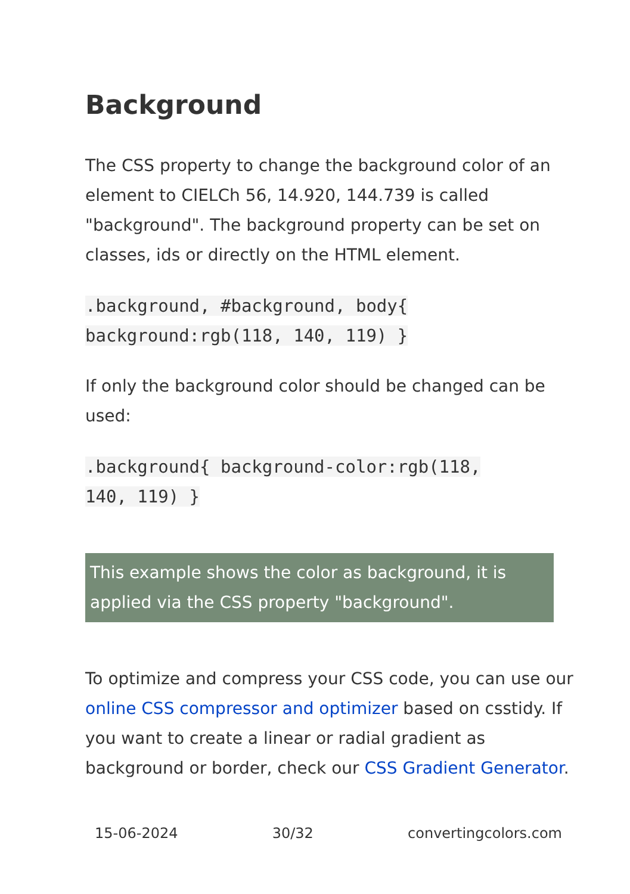Background
The CSS property to change the background color of an element to CIELCh 56, 14.920, 144.739 is called "background". The background property can be set on classes, ids or directly on the HTML element.
.background, #background, body{
background:rgb(118, 140, 119) }
If only the background color should be changed can be used:
.background{ background-color:rgb(118,
140, 119) }
This example shows the color as background, it is applied via the CSS property "background".
To optimize and compress your CSS code, you can use our online CSS compressor and optimizer based on csstidy. If you want to create a linear or radial gradient as background or border, check our CSS Gradient Generator.
15-06-2024 30/32 convertingcolors.com